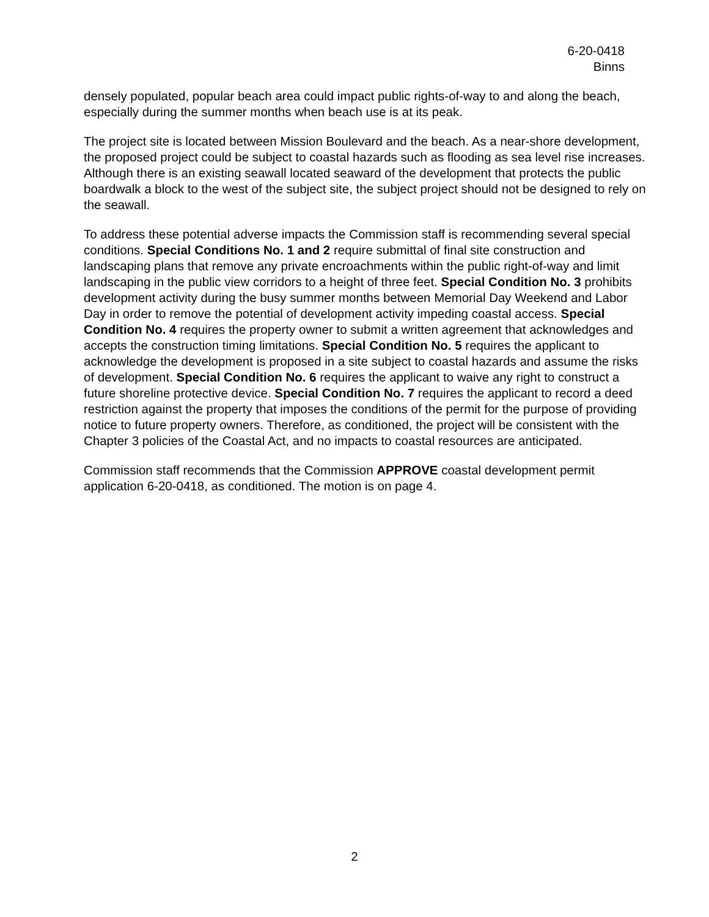6-20-0418
Binns
densely populated, popular beach area could impact public rights-of-way to and along the beach, especially during the summer months when beach use is at its peak.
The project site is located between Mission Boulevard and the beach. As a near-shore development, the proposed project could be subject to coastal hazards such as flooding as sea level rise increases. Although there is an existing seawall located seaward of the development that protects the public boardwalk a block to the west of the subject site, the subject project should not be designed to rely on the seawall.
To address these potential adverse impacts the Commission staff is recommending several special conditions. Special Conditions No. 1 and 2 require submittal of final site construction and landscaping plans that remove any private encroachments within the public right-of-way and limit landscaping in the public view corridors to a height of three feet. Special Condition No. 3 prohibits development activity during the busy summer months between Memorial Day Weekend and Labor Day in order to remove the potential of development activity impeding coastal access. Special Condition No. 4 requires the property owner to submit a written agreement that acknowledges and accepts the construction timing limitations. Special Condition No. 5 requires the applicant to acknowledge the development is proposed in a site subject to coastal hazards and assume the risks of development. Special Condition No. 6 requires the applicant to waive any right to construct a future shoreline protective device. Special Condition No. 7 requires the applicant to record a deed restriction against the property that imposes the conditions of the permit for the purpose of providing notice to future property owners. Therefore, as conditioned, the project will be consistent with the Chapter 3 policies of the Coastal Act, and no impacts to coastal resources are anticipated.
Commission staff recommends that the Commission APPROVE coastal development permit application 6-20-0418, as conditioned. The motion is on page 4.
2